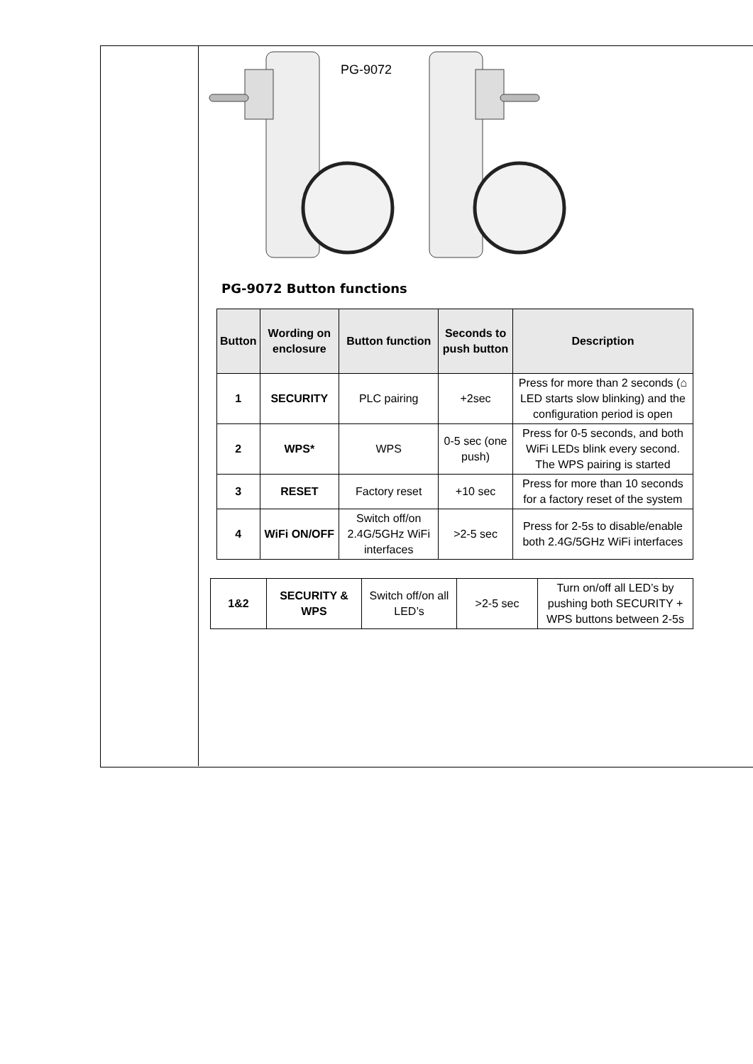PG-9072
PG-9072 Button functions
| Button | Wording on enclosure | Button function | Seconds to push button | Description |
| --- | --- | --- | --- | --- |
| 1 | SECURITY | PLC pairing | +2sec | Press for more than 2 seconds (⌂ LED starts slow blinking) and the configuration period is open |
| 2 | WPS* | WPS | 0-5 sec (one push) | Press for 0-5 seconds, and both WiFi LEDs blink every second. The WPS pairing is started |
| 3 | RESET | Factory reset | +10 sec | Press for more than 10 seconds for a factory reset of the system |
| 4 | WiFi ON/OFF | Switch off/on 2.4G/5GHz WiFi interfaces | >2-5 sec | Press for 2-5s to disable/enable both 2.4G/5GHz WiFi interfaces |
| 1&2 | SECURITY & WPS | Switch off/on all LED’s | >2-5 sec | Turn on/off all LED’s by pushing both SECURITY + WPS buttons between 2-5s |